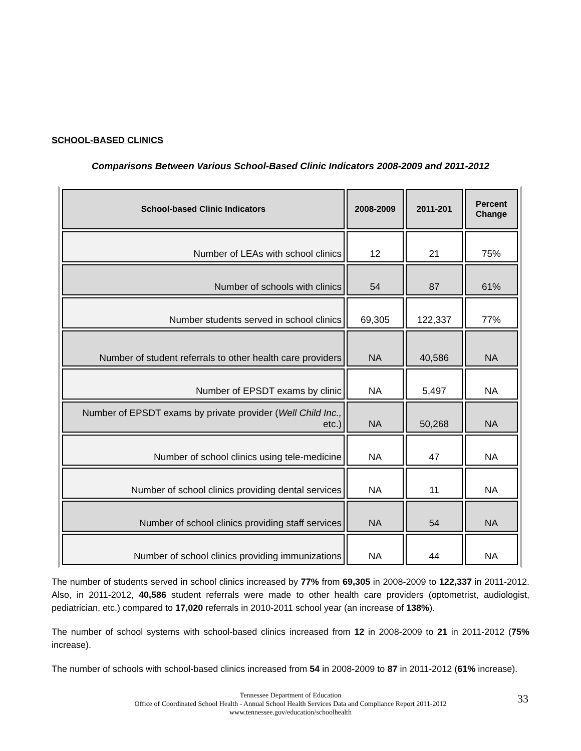SCHOOL-BASED CLINICS
Comparisons Between Various School-Based Clinic Indicators 2008-2009 and 2011-2012
| School-based Clinic Indicators | 2008-2009 | 2011-201 | Percent Change |
| --- | --- | --- | --- |
| Number of LEAs with school clinics | 12 | 21 | 75% |
| Number of schools with clinics | 54 | 87 | 61% |
| Number students served in school clinics | 69,305 | 122,337 | 77% |
| Number of student referrals to other health care providers | NA | 40,586 | NA |
| Number of EPSDT exams by clinic | NA | 5,497 | NA |
| Number of EPSDT exams by private provider ( Well Child Inc., etc.) | NA | 50,268 | NA |
| Number of school clinics using tele-medicine | NA | 47 | NA |
| Number of school clinics providing dental services | NA | 11 | NA |
| Number of school clinics providing staff services | NA | 54 | NA |
| Number of school clinics providing immunizations | NA | 44 | NA |
The number of students served in school clinics increased by 77% from 69,305 in 2008-2009 to 122,337 in 2011-2012. Also, in 2011-2012, 40,586 student referrals were made to other health care providers (optometrist, audiologist, pediatrician, etc.) compared to 17,020 referrals in 2010-2011 school year (an increase of 138%).
The number of school systems with school-based clinics increased from 12 in 2008-2009 to 21 in 2011-2012 (75% increase).
The number of schools with school-based clinics increased from 54 in 2008-2009 to 87 in 2011-2012 (61% increase).
Tennessee Department of Education
Office of Coordinated School Health - Annual School Health Services Data and Compliance Report 2011-2012
www.tennessee.gov/education/schoolhealth
33